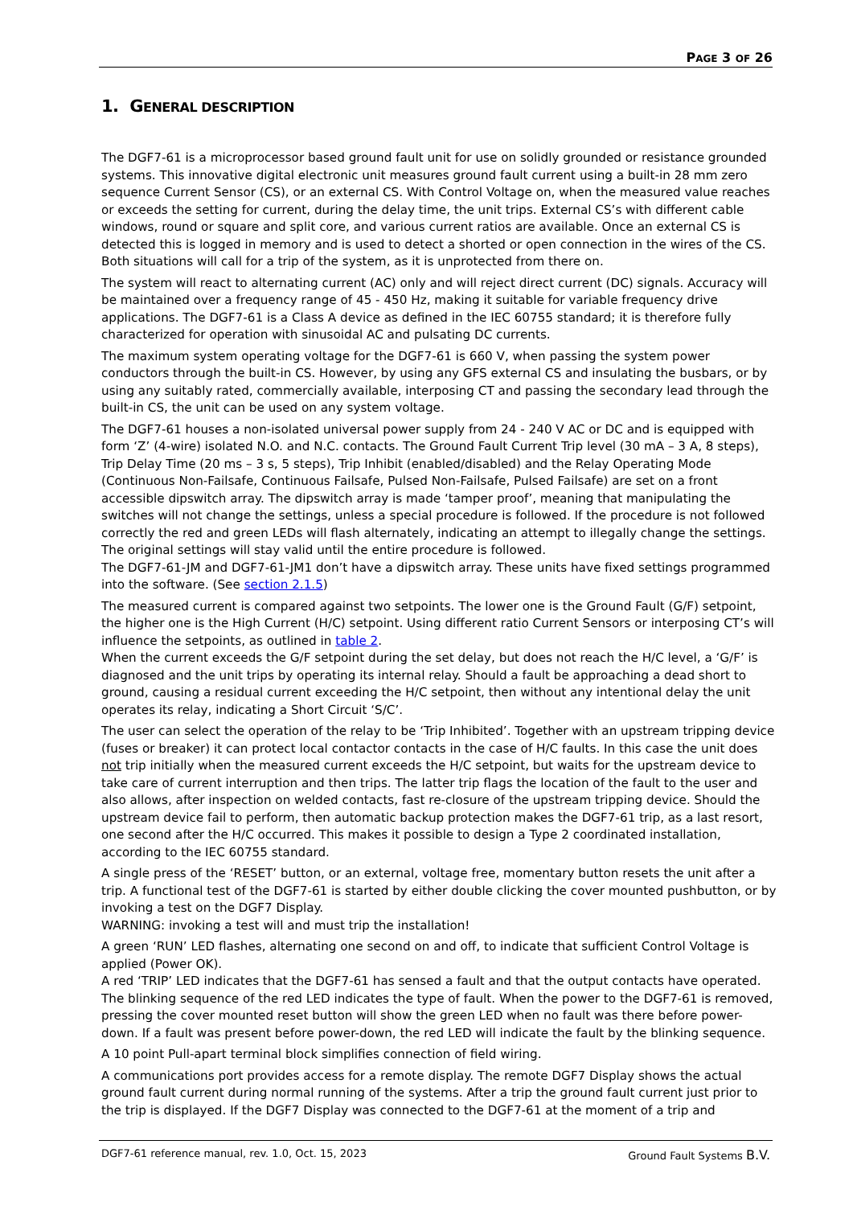PAGE 3 OF 26
1. GENERAL DESCRIPTION
The DGF7-61 is a microprocessor based ground fault unit for use on solidly grounded or resistance grounded systems. This innovative digital electronic unit measures ground fault current using a built-in 28 mm zero sequence Current Sensor (CS), or an external CS. With Control Voltage on, when the measured value reaches or exceeds the setting for current, during the delay time, the unit trips. External CS’s with different cable windows, round or square and split core, and various current ratios are available. Once an external CS is detected this is logged in memory and is used to detect a shorted or open connection in the wires of the CS. Both situations will call for a trip of the system, as it is unprotected from there on.
The system will react to alternating current (AC) only and will reject direct current (DC) signals. Accuracy will be maintained over a frequency range of 45 - 450 Hz, making it suitable for variable frequency drive applications. The DGF7-61 is a Class A device as defined in the IEC 60755 standard; it is therefore fully characterized for operation with sinusoidal AC and pulsating DC currents.
The maximum system operating voltage for the DGF7-61 is 660 V, when passing the system power conductors through the built-in CS. However, by using any GFS external CS and insulating the busbars, or by using any suitably rated, commercially available, interposing CT and passing the secondary lead through the built-in CS, the unit can be used on any system voltage.
The DGF7-61 houses a non-isolated universal power supply from 24 - 240 V AC or DC and is equipped with form ‘Z’ (4-wire) isolated N.O. and N.C. contacts. The Ground Fault Current Trip level (30 mA – 3 A, 8 steps), Trip Delay Time (20 ms – 3 s, 5 steps), Trip Inhibit (enabled/disabled) and the Relay Operating Mode (Continuous Non-Failsafe, Continuous Failsafe, Pulsed Non-Failsafe, Pulsed Failsafe) are set on a front accessible dipswitch array. The dipswitch array is made ‘tamper proof’, meaning that manipulating the switches will not change the settings, unless a special procedure is followed. If the procedure is not followed correctly the red and green LEDs will flash alternately, indicating an attempt to illegally change the settings. The original settings will stay valid until the entire procedure is followed.
The DGF7-61-JM and DGF7-61-JM1 don’t have a dipswitch array. These units have fixed settings programmed into the software. (See section 2.1.5)
The measured current is compared against two setpoints. The lower one is the Ground Fault (G/F) setpoint, the higher one is the High Current (H/C) setpoint. Using different ratio Current Sensors or interposing CT’s will influence the setpoints, as outlined in table 2.
When the current exceeds the G/F setpoint during the set delay, but does not reach the H/C level, a ‘G/F’ is diagnosed and the unit trips by operating its internal relay. Should a fault be approaching a dead short to ground, causing a residual current exceeding the H/C setpoint, then without any intentional delay the unit operates its relay, indicating a Short Circuit ‘S/C’.
The user can select the operation of the relay to be ‘Trip Inhibited’. Together with an upstream tripping device (fuses or breaker) it can protect local contactor contacts in the case of H/C faults. In this case the unit does not trip initially when the measured current exceeds the H/C setpoint, but waits for the upstream device to take care of current interruption and then trips. The latter trip flags the location of the fault to the user and also allows, after inspection on welded contacts, fast re-closure of the upstream tripping device. Should the upstream device fail to perform, then automatic backup protection makes the DGF7-61 trip, as a last resort, one second after the H/C occurred. This makes it possible to design a Type 2 coordinated installation, according to the IEC 60755 standard.
A single press of the ‘RESET’ button, or an external, voltage free, momentary button resets the unit after a trip. A functional test of the DGF7-61 is started by either double clicking the cover mounted pushbutton, or by invoking a test on the DGF7 Display.
WARNING: invoking a test will and must trip the installation!
A green ‘RUN’ LED flashes, alternating one second on and off, to indicate that sufficient Control Voltage is applied (Power OK).
A red ‘TRIP’ LED indicates that the DGF7-61 has sensed a fault and that the output contacts have operated. The blinking sequence of the red LED indicates the type of fault. When the power to the DGF7-61 is removed, pressing the cover mounted reset button will show the green LED when no fault was there before power-down. If a fault was present before power-down, the red LED will indicate the fault by the blinking sequence.
A 10 point Pull-apart terminal block simplifies connection of field wiring.
A communications port provides access for a remote display. The remote DGF7 Display shows the actual ground fault current during normal running of the systems. After a trip the ground fault current just prior to the trip is displayed. If the DGF7 Display was connected to the DGF7-61 at the moment of a trip and
DGF7-61 reference manual, rev. 1.0, Oct. 15, 2023 Ground Fault Systems B.V.